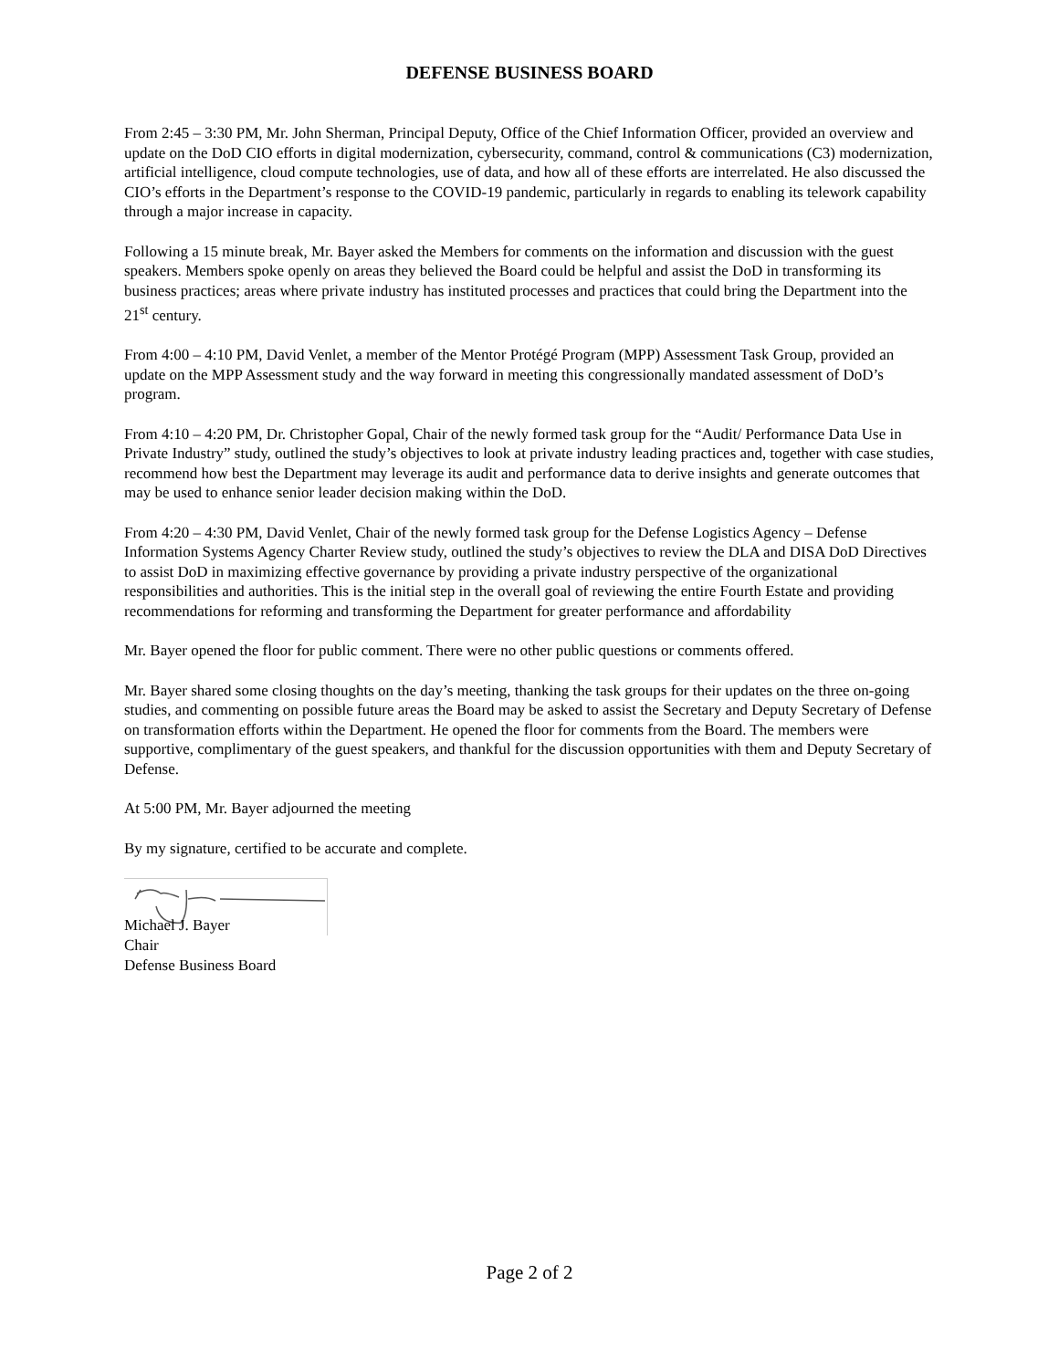DEFENSE BUSINESS BOARD
From 2:45 – 3:30 PM, Mr. John Sherman, Principal Deputy, Office of the Chief Information Officer, provided an overview and update on the DoD CIO efforts in digital modernization, cybersecurity, command, control & communications (C3) modernization, artificial intelligence, cloud compute technologies, use of data, and how all of these efforts are interrelated. He also discussed the CIO’s efforts in the Department’s response to the COVID-19 pandemic, particularly in regards to enabling its telework capability through a major increase in capacity.
Following a 15 minute break, Mr. Bayer asked the Members for comments on the information and discussion with the guest speakers. Members spoke openly on areas they believed the Board could be helpful and assist the DoD in transforming its business practices; areas where private industry has instituted processes and practices that could bring the Department into the 21<sup>st</sup> century.
From 4:00 – 4:10 PM, David Venlet, a member of the Mentor Protégé Program (MPP) Assessment Task Group, provided an update on the MPP Assessment study and the way forward in meeting this congressionally mandated assessment of DoD’s program.
From 4:10 – 4:20 PM, Dr. Christopher Gopal, Chair of the newly formed task group for the “Audit/ Performance Data Use in Private Industry” study, outlined the study’s objectives to look at private industry leading practices and, together with case studies, recommend how best the Department may leverage its audit and performance data to derive insights and generate outcomes that may be used to enhance senior leader decision making within the DoD.
From 4:20 – 4:30 PM, David Venlet, Chair of the newly formed task group for the Defense Logistics Agency – Defense Information Systems Agency Charter Review study, outlined the study’s objectives to review the DLA and DISA DoD Directives to assist DoD in maximizing effective governance by providing a private industry perspective of the organizational responsibilities and authorities. This is the initial step in the overall goal of reviewing the entire Fourth Estate and providing recommendations for reforming and transforming the Department for greater performance and affordability
Mr. Bayer opened the floor for public comment. There were no other public questions or comments offered.
Mr. Bayer shared some closing thoughts on the day’s meeting, thanking the task groups for their updates on the three on-going studies, and commenting on possible future areas the Board may be asked to assist the Secretary and Deputy Secretary of Defense on transformation efforts within the Department. He opened the floor for comments from the Board. The members were supportive, complimentary of the guest speakers, and thankful for the discussion opportunities with them and Deputy Secretary of Defense.
At 5:00 PM, Mr. Bayer adjourned the meeting
By my signature, certified to be accurate and complete.
Michael J. Bayer
Chair
Defense Business Board
Page 2 of 2